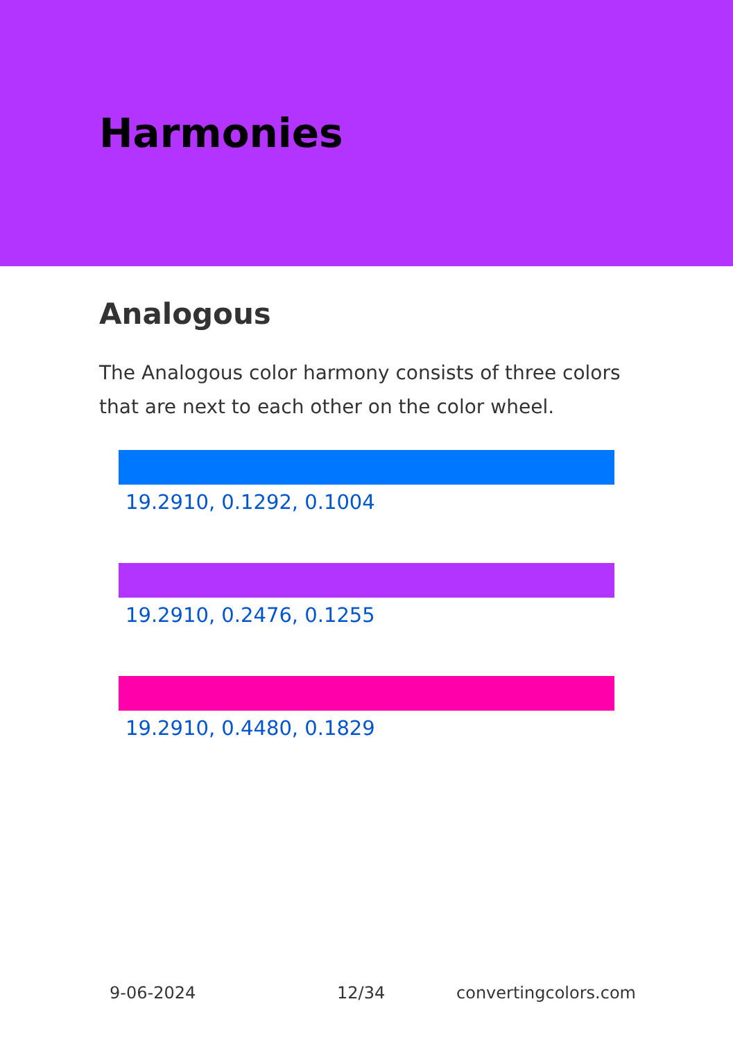Harmonies
Analogous
The Analogous color harmony consists of three colors that are next to each other on the color wheel.
19.2910, 0.1292, 0.1004
19.2910, 0.2476, 0.1255
19.2910, 0.4480, 0.1829
9-06-2024 12/34 convertingcolors.com